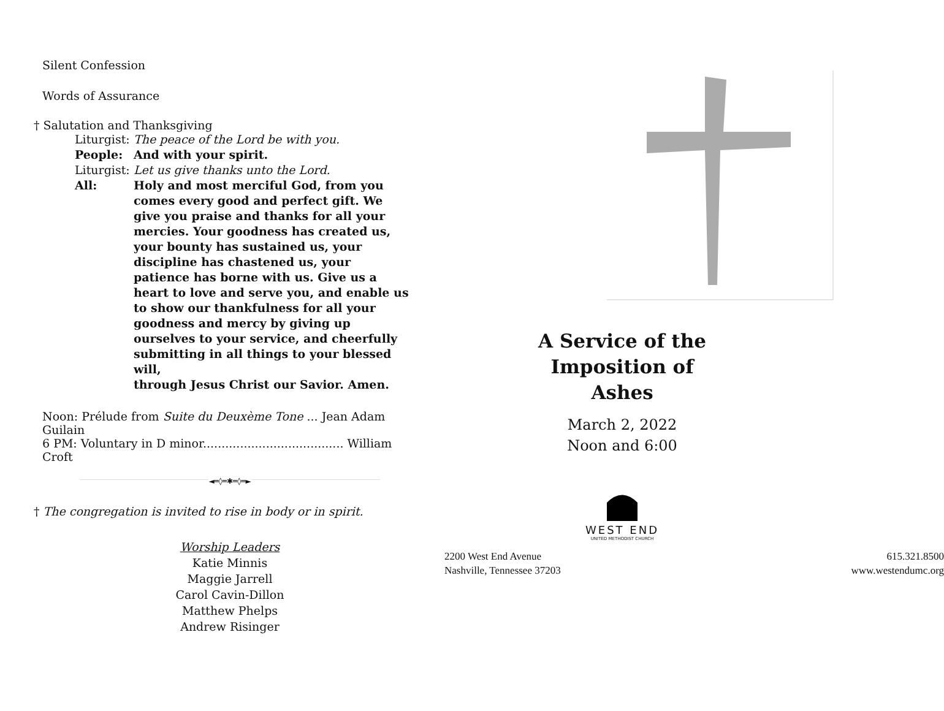Silent Confession
Words of Assurance
† Salutation and Thanksgiving
Liturgist: The peace of the Lord be with you.
People: And with your spirit.
Liturgist: Let us give thanks unto the Lord.
All: Holy and most merciful God, from you comes every good and perfect gift. We give you praise and thanks for all your mercies. Your goodness has created us, your bounty has sustained us, your discipline has chastened us, your patience has borne with us. Give us a heart to love and serve you, and enable us to show our thankfulness for all your goodness and mercy by giving up ourselves to your service, and cheerfully submitting in all things to your blessed will,
through Jesus Christ our Savior. Amen.
Noon: Prélude from Suite du Deuxème Tone ... Jean Adam Guilain
6 PM: Voluntary in D minor...................................... William Croft
◄═◊═✱═◊═►
† The congregation is invited to rise in body or in spirit.
Worship Leaders
Katie Minnis
Maggie Jarrell
Carol Cavin-Dillon
Matthew Phelps
Andrew Risinger
A Service of the Imposition of Ashes
March 2, 2022
Noon and 6:00
WEST END
UNITED METHODIST CHURCH
2200 West End Avenue
Nashville, Tennessee 37203
615.321.8500
www.westendumc.org